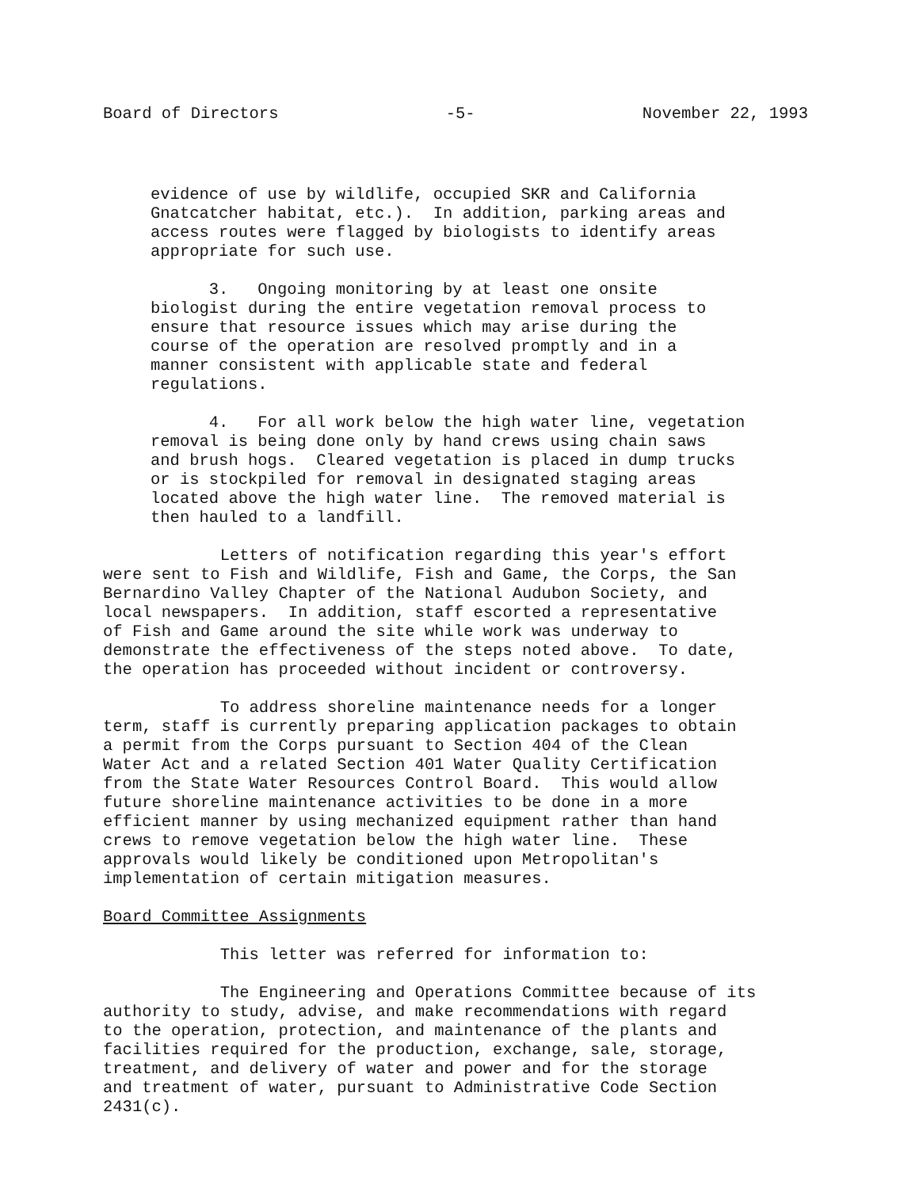Board of Directors -5- November 22, 1993
evidence of use by wildlife, occupied SKR and California Gnatcatcher habitat, etc.). In addition, parking areas and access routes were flagged by biologists to identify areas appropriate for such use.
3. Ongoing monitoring by at least one onsite biologist during the entire vegetation removal process to ensure that resource issues which may arise during the course of the operation are resolved promptly and in a manner consistent with applicable state and federal regulations.
4. For all work below the high water line, vegetation removal is being done only by hand crews using chain saws and brush hogs. Cleared vegetation is placed in dump trucks or is stockpiled for removal in designated staging areas located above the high water line. The removed material is then hauled to a landfill.
Letters of notification regarding this year's effort were sent to Fish and Wildlife, Fish and Game, the Corps, the San Bernardino Valley Chapter of the National Audubon Society, and local newspapers. In addition, staff escorted a representative of Fish and Game around the site while work was underway to demonstrate the effectiveness of the steps noted above. To date, the operation has proceeded without incident or controversy.
To address shoreline maintenance needs for a longer term, staff is currently preparing application packages to obtain a permit from the Corps pursuant to Section 404 of the Clean Water Act and a related Section 401 Water Quality Certification from the State Water Resources Control Board. This would allow future shoreline maintenance activities to be done in a more efficient manner by using mechanized equipment rather than hand crews to remove vegetation below the high water line. These approvals would likely be conditioned upon Metropolitan's implementation of certain mitigation measures.
Board Committee Assignments
This letter was referred for information to:
The Engineering and Operations Committee because of its authority to study, advise, and make recommendations with regard to the operation, protection, and maintenance of the plants and facilities required for the production, exchange, sale, storage, treatment, and delivery of water and power and for the storage and treatment of water, pursuant to Administrative Code Section 2431(c).